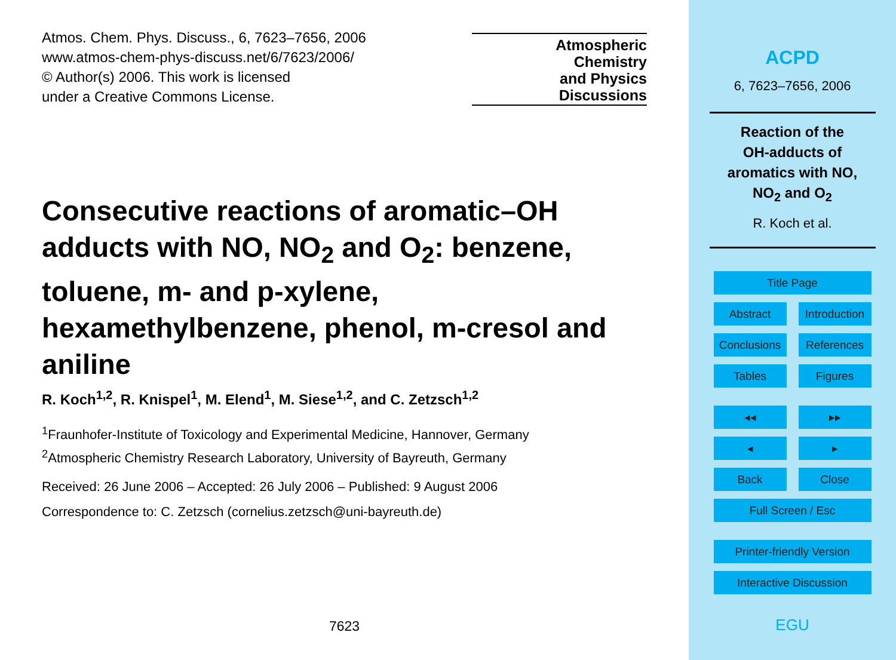Atmos. Chem. Phys. Discuss., 6, 7623–7656, 2006
www.atmos-chem-phys-discuss.net/6/7623/2006/
© Author(s) 2006. This work is licensed
under a Creative Commons License.
Atmospheric
Chemistry
and Physics
Discussions
Consecutive reactions of aromatic–OH adducts with NO, NO<sub>2</sub> and O<sub>2</sub>: benzene, toluene, m- and p-xylene, hexamethylbenzene, phenol, m-cresol and aniline
R. Koch<sup>1,2</sup>, R. Knispel<sup>1</sup>, M. Elend<sup>1</sup>, M. Siese<sup>1,2</sup>, and C. Zetzsch<sup>1,2</sup>
<sup>1</sup> Fraunhofer-Institute of Toxicology and Experimental Medicine, Hannover, Germany
<sup>2</sup> Atmospheric Chemistry Research Laboratory, University of Bayreuth, Germany
Received: 26 June 2006 – Accepted: 26 July 2006 – Published: 9 August 2006
Correspondence to: C. Zetzsch (cornelius.zetzsch@uni-bayreuth.de)
7623
ACPD
6, 7623–7656, 2006
Reaction of the
OH-adducts of
aromatics with NO,
NO<sub>2</sub> and O<sub>2</sub>
R. Koch et al.
Title Page
Abstract Introduction
Conclusions References
Tables Figures
◂◂ ▸▸
◂ ▸
Back Close
Full Screen / Esc
Printer-friendly Version
Interactive Discussion
EGU